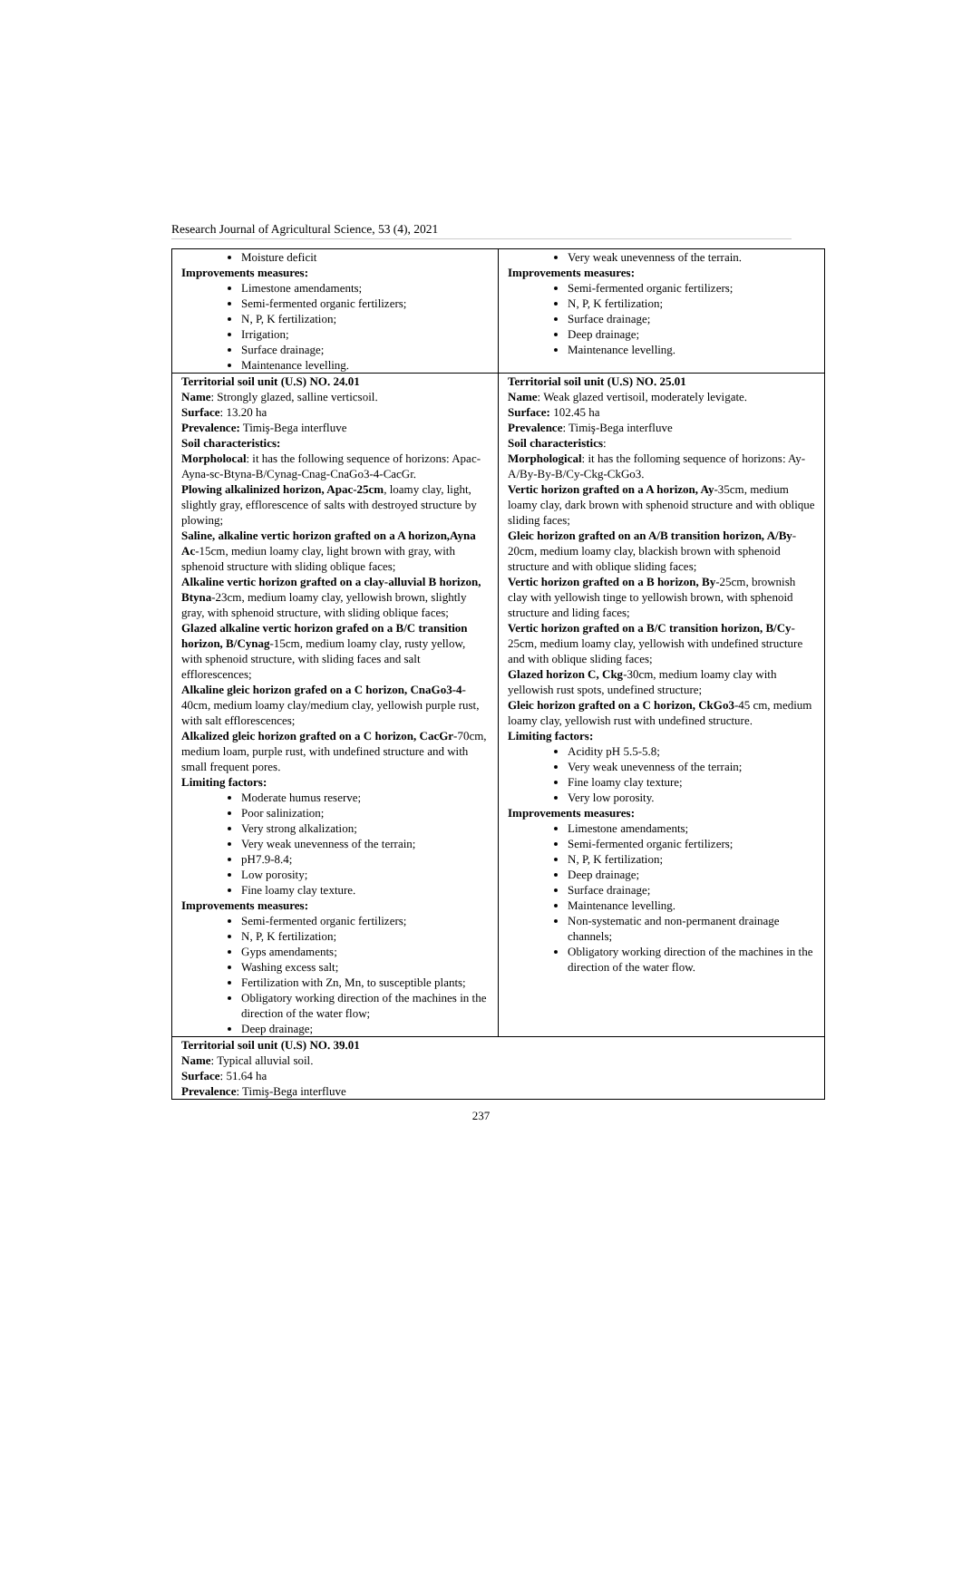Research Journal of Agricultural Science, 53 (4), 2021
| Moisture deficit Improvements measures: Limestone amendaments; Semi-fermented organic fertilizers; N, P, K fertilization; Irrigation; Surface drainage; Maintenance levelling. | Very weak unevenness of the terrain. Improvements measures: Semi-fermented organic fertilizers; N, P, K fertilization; Surface drainage; Deep drainage; Maintenance levelling. |
| Territorial soil unit (U.S) NO. 24.01 Name : Strongly glazed, salline verticsoil. Surface : 13.20 ha Prevalence: Timiş-Bega interfluve Soil characteristics: Morpholocal : it has the following sequence of horizons: Apac-Ayna-sc-Btyna-B/Cynag-Cnag-CnaGo3-4-CacGr. Plowing alkalinized horizon, Apac-25cm , loamy clay, light, slightly gray, efflorescence of salts with destroyed structure by plowing; Saline, alkaline vertic horizon grafted on a A horizon,Ayna Ac -15cm, mediun loamy clay, light brown with gray, with sphenoid structure with sliding oblique faces; Alkaline vertic horizon grafted on a clay-alluvial B horizon, Btyna -23cm, medium loamy clay, yellowish brown, slightly gray, with sphenoid structure, with sliding oblique faces; Glazed alkaline vertic horizon grafed on a B/C transition horizon, B/Cynag -15cm, medium loamy clay, rusty yellow, with sphenoid structure, with sliding faces and salt efflorescences; Alkaline gleic horizon grafed on a C horizon, CnaGo3-4 -40cm, medium loamy clay/medium clay, yellowish purple rust, with salt efflorescences; Alkalized gleic horizon grafted on a C horizon, CacGr -70cm, medium loam, purple rust, with undefined structure and with small frequent pores. Limiting factors: Moderate humus reserve; Poor salinization; Very strong alkalization; Very weak unevenness of the terrain; pH7.9-8.4; Low porosity; Fine loamy clay texture. Improvements measures: Semi-fermented organic fertilizers; N, P, K fertilization; Gyps amendaments; Washing excess salt; Fertilization with Zn, Mn, to susceptible plants; Obligatory working direction of the machines in the direction of the water flow; Deep drainage; | Territorial soil unit (U.S) NO. 25.01 Name : Weak glazed vertisoil, moderately levigate. Surface: 102.45 ha Prevalence : Timiş-Bega interfluve Soil characteristics : Morphological : it has the folloming sequence of horizons: Ay-A/By-By-B/Cy-Ckg-CkGo3. Vertic horizon grafted on a A horizon, Ay -35cm, medium loamy clay, dark brown with sphenoid structure and with oblique sliding faces; Gleic horizon grafted on an A/B transition horizon, A/By -20cm, medium loamy clay, blackish brown with sphenoid structure and with oblique sliding faces; Vertic horizon grafted on a B horizon, By -25cm, brownish clay with yellowish tinge to yellowish brown, with sphenoid structure and liding faces; Vertic horizon grafted on a B/C transition horizon, B/Cy -25cm, medium loamy clay, yellowish with undefined structure and with oblique sliding faces; Glazed horizon C, Ckg -30cm, medium loamy clay with yellowish rust spots, undefined structure; Gleic horizon grafted on a C horizon, CkGo3 -45 cm, medium loamy clay, yellowish rust with undefined structure. Limiting factors: Acidity pH 5.5-5.8; Very weak unevenness of the terrain; Fine loamy clay texture; Very low porosity. Improvements measures: Limestone amendaments; Semi-fermented organic fertilizers; N, P, K fertilization; Deep drainage; Surface drainage; Maintenance levelling. Non-systematic and non-permanent drainage channels; Obligatory working direction of the machines in the direction of the water flow. |
| Territorial soil unit (U.S) NO. 39.01 Name : Typical alluvial soil. Surface : 51.64 ha Prevalence : Timiş-Bega interfluve | |
237